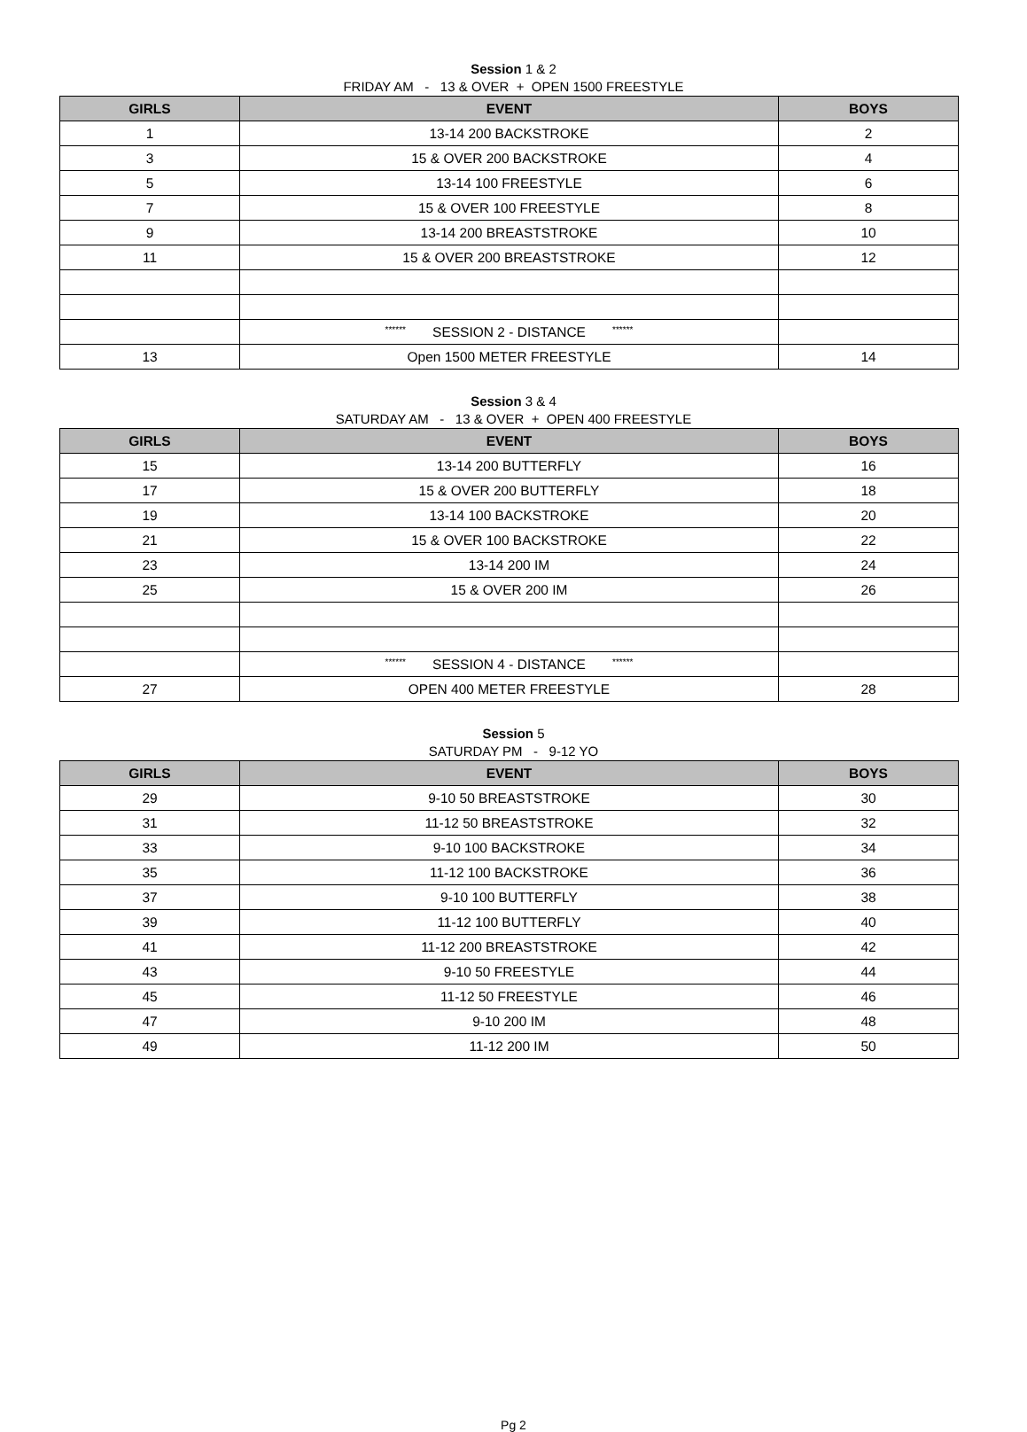Session 1 & 2
FRIDAY AM - 13 & OVER + OPEN 1500 FREESTYLE
| GIRLS | EVENT | BOYS |
| --- | --- | --- |
| 1 | 13-14 200 BACKSTROKE | 2 |
| 3 | 15 & OVER 200 BACKSTROKE | 4 |
| 5 | 13-14 100 FREESTYLE | 6 |
| 7 | 15 & OVER 100 FREESTYLE | 8 |
| 9 | 13-14 200 BREASTSTROKE | 10 |
| 11 | 15 & OVER 200 BREASTSTROKE | 12 |
| | ****** SESSION 2 - DISTANCE ****** | |
| 13 | Open 1500 METER FREESTYLE | 14 |
Session 3 & 4
SATURDAY AM - 13 & OVER + OPEN 400 FREESTYLE
| GIRLS | EVENT | BOYS |
| --- | --- | --- |
| 15 | 13-14 200 BUTTERFLY | 16 |
| 17 | 15 & OVER 200 BUTTERFLY | 18 |
| 19 | 13-14 100 BACKSTROKE | 20 |
| 21 | 15 & OVER 100 BACKSTROKE | 22 |
| 23 | 13-14 200 IM | 24 |
| 25 | 15 & OVER 200 IM | 26 |
| | ****** SESSION 4 - DISTANCE ****** | |
| 27 | OPEN 400 METER FREESTYLE | 28 |
Session 5
SATURDAY PM - 9-12 YO
| GIRLS | EVENT | BOYS |
| --- | --- | --- |
| 29 | 9-10 50 BREASTSTROKE | 30 |
| 31 | 11-12 50 BREASTSTROKE | 32 |
| 33 | 9-10 100 BACKSTROKE | 34 |
| 35 | 11-12 100 BACKSTROKE | 36 |
| 37 | 9-10 100 BUTTERFLY | 38 |
| 39 | 11-12 100 BUTTERFLY | 40 |
| 41 | 11-12 200 BREASTSTROKE | 42 |
| 43 | 9-10 50 FREESTYLE | 44 |
| 45 | 11-12 50 FREESTYLE | 46 |
| 47 | 9-10 200 IM | 48 |
| 49 | 11-12 200 IM | 50 |
Pg 2